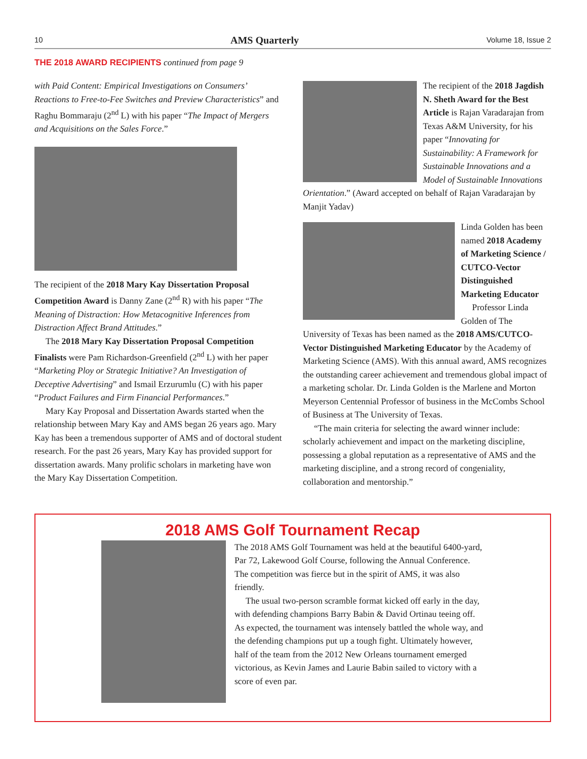10 AMS Quarterly Volume 18, Issue 2
THE 2018 AWARD RECIPIENTS continued from page 9
with Paid Content: Empirical Investigations on Consumers’ Reactions to Free-to-Fee Switches and Preview Characteristics” and Raghu Bommaraju (2<sup>nd</sup> L) with his paper “The Impact of Mergers and Acquisitions on the Sales Force.”
The recipient of the 2018 Mary Kay Dissertation Proposal Competition Award is Danny Zane (2<sup>nd</sup> R) with his paper “The Meaning of Distraction: How Metacognitive Inferences from Distraction Affect Brand Attitudes.”
The 2018 Mary Kay Dissertation Proposal Competition Finalists were Pam Richardson-Greenfield (2<sup>nd</sup> L) with her paper “Marketing Ploy or Strategic Initiative? An Investigation of Deceptive Advertising” and Ismail Erzurumlu (C) with his paper “Product Failures and Firm Financial Performances.”
Mary Kay Proposal and Dissertation Awards started when the relationship between Mary Kay and AMS began 26 years ago. Mary Kay has been a tremendous supporter of AMS and of doctoral student research. For the past 26 years, Mary Kay has provided support for dissertation awards. Many prolific scholars in marketing have won the Mary Kay Dissertation Competition.
The recipient of the 2018 Jagdish N. Sheth Award for the Best Article is Rajan Varadarajan from Texas A&M University, for his paper “Innovating for Sustainability: A Framework for Sustainable Innovations and a Model of Sustainable Innovations Orientation.” (Award accepted on behalf of Rajan Varadarajan by Manjit Yadav)
Linda Golden has been named 2018 Academy of Marketing Science / CUTCO-Vector Distinguished Marketing Educator
Professor Linda Golden of The University of Texas has been named as the 2018 AMS/CUTCO-Vector Distinguished Marketing Educator by the Academy of Marketing Science (AMS). With this annual award, AMS recognizes the outstanding career achievement and tremendous global impact of a marketing scholar. Dr. Linda Golden is the Marlene and Morton Meyerson Centennial Professor of business in the McCombs School of Business at The University of Texas.
“The main criteria for selecting the award winner include: scholarly achievement and impact on the marketing discipline, possessing a global reputation as a representative of AMS and the marketing discipline, and a strong record of congeniality, collaboration and mentorship.”
2018 AMS Golf Tournament Recap
The 2018 AMS Golf Tournament was held at the beautiful 6400-yard, Par 72, Lakewood Golf Course, following the Annual Conference. The competition was fierce but in the spirit of AMS, it was also friendly.
The usual two-person scramble format kicked off early in the day, with defending champions Barry Babin & David Ortinau teeing off. As expected, the tournament was intensely battled the whole way, and the defending champions put up a tough fight. Ultimately however, half of the team from the 2012 New Orleans tournament emerged victorious, as Kevin James and Laurie Babin sailed to victory with a score of even par.